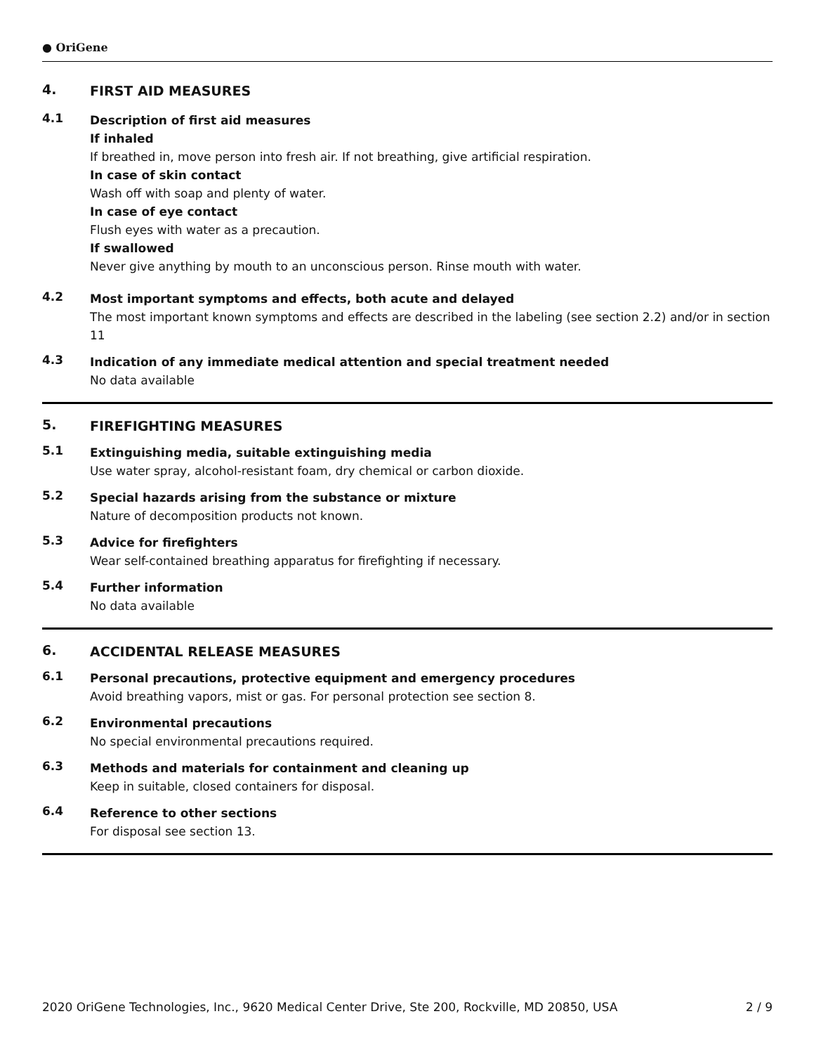● OriGene
4.
FIRST AID MEASURES
4.1
Description of first aid measures
If inhaled
If breathed in, move person into fresh air. If not breathing, give artificial respiration.
In case of skin contact
Wash off with soap and plenty of water.
In case of eye contact
Flush eyes with water as a precaution.
If swallowed
Never give anything by mouth to an unconscious person. Rinse mouth with water.
4.2
Most important symptoms and effects, both acute and delayed
The most important known symptoms and effects are described in the labeling (see section 2.2) and/or in section 11
4.3
Indication of any immediate medical attention and special treatment needed
No data available
5.
FIREFIGHTING MEASURES
5.1
Extinguishing media, suitable extinguishing media
Use water spray, alcohol-resistant foam, dry chemical or carbon dioxide.
5.2
Special hazards arising from the substance or mixture
Nature of decomposition products not known.
5.3
Advice for firefighters
Wear self-contained breathing apparatus for firefighting if necessary.
5.4
Further information
No data available
6.
ACCIDENTAL RELEASE MEASURES
6.1
Personal precautions, protective equipment and emergency procedures
Avoid breathing vapors, mist or gas. For personal protection see section 8.
6.2
Environmental precautions
No special environmental precautions required.
6.3
Methods and materials for containment and cleaning up
Keep in suitable, closed containers for disposal.
6.4
Reference to other sections
For disposal see section 13.
2020 OriGene Technologies, Inc., 9620 Medical Center Drive, Ste 200, Rockville, MD 20850, USA 2 / 9